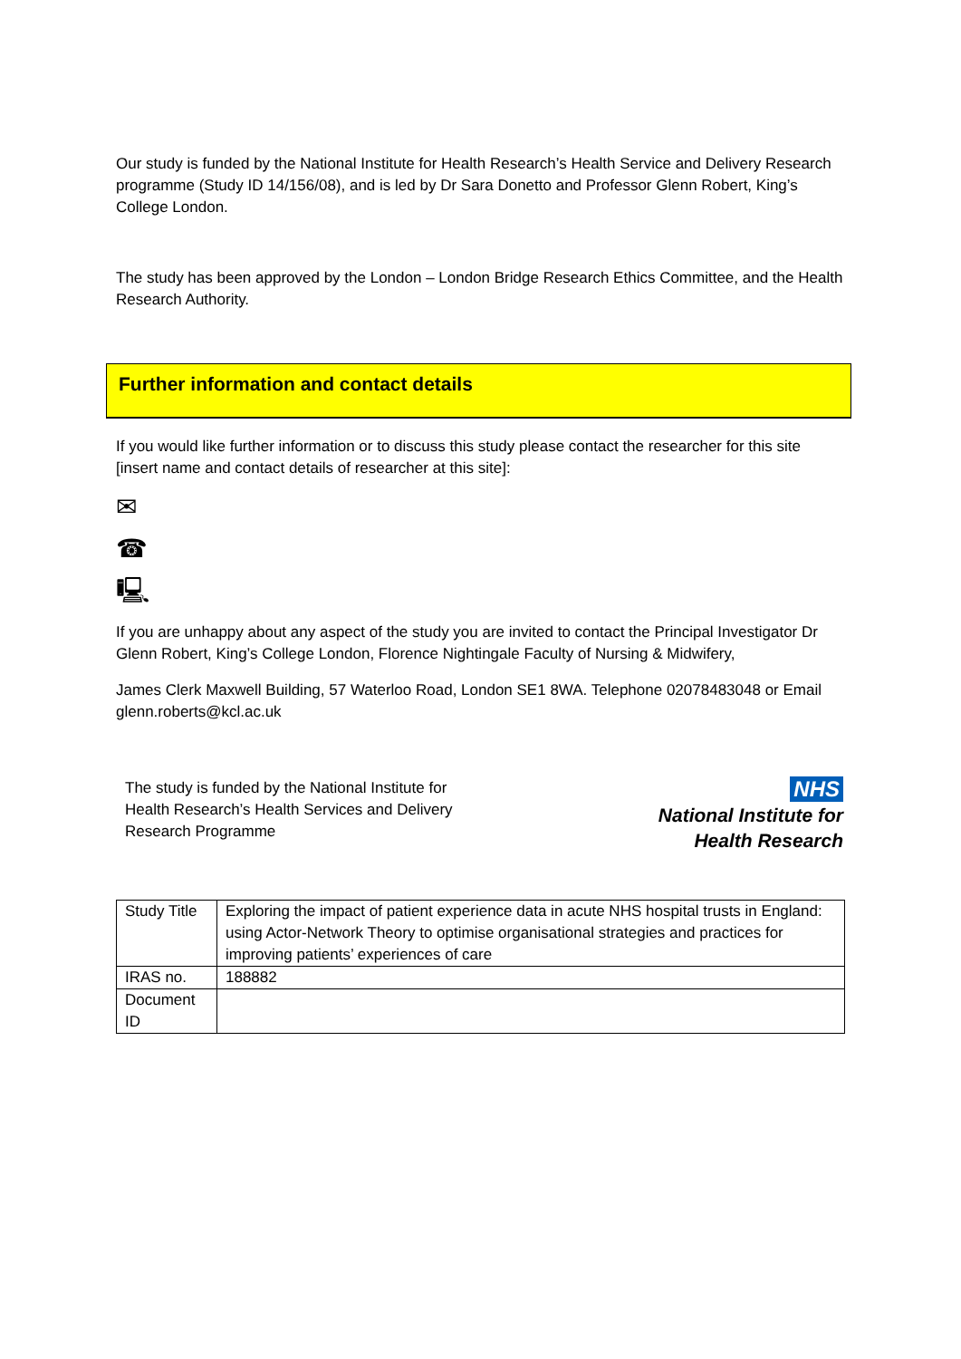Our study is funded by the National Institute for Health Research’s Health Service and Delivery Research programme (Study ID 14/156/08), and is led by Dr Sara Donetto and Professor Glenn Robert, King’s College London.
The study has been approved by the London – London Bridge Research Ethics Committee, and the Health Research Authority.
Further information and contact details
If you would like further information or to discuss this study please contact the researcher for this site [insert name and contact details of researcher at this site]:
✉
☎
🖳
If you are unhappy about any aspect of the study you are invited to contact the Principal Investigator Dr Glenn Robert, King’s College London, Florence Nightingale Faculty of Nursing & Midwifery,
James Clerk Maxwell Building, 57 Waterloo Road, London SE1 8WA. Telephone 02078483048 or Email glenn.roberts@kcl.ac.uk
The study is funded by the National Institute for Health Research’s Health Services and Delivery Research Programme
NHS
National Institute for
Health Research
| Study Title | Exploring the impact of patient experience data in acute NHS hospital trusts in England: using Actor-Network Theory to optimise organisational strategies and practices for improving patients’ experiences of care |
| IRAS no. | 188882 |
| Document ID | |